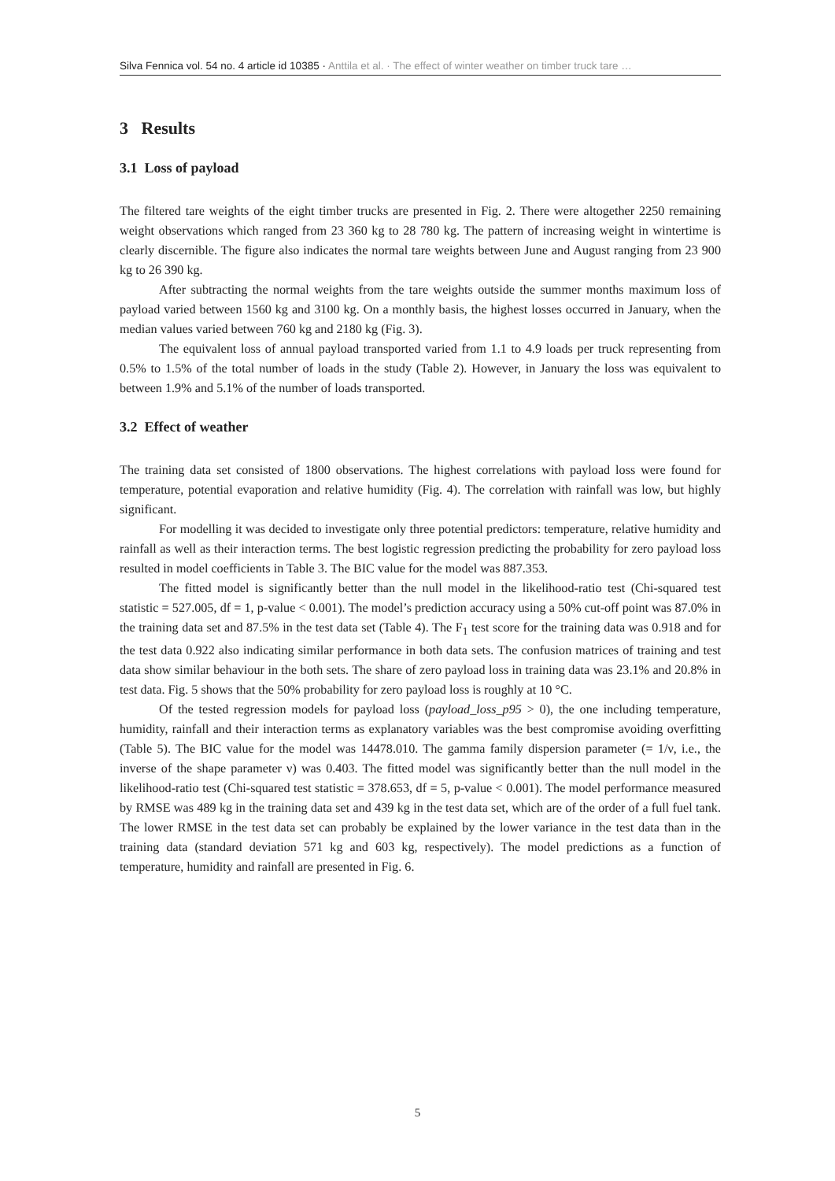Silva Fennica vol. 54 no. 4 article id 10385 · Anttila et al. · The effect of winter weather on timber truck tare …
3 Results
3.1 Loss of payload
The filtered tare weights of the eight timber trucks are presented in Fig. 2. There were altogether 2250 remaining weight observations which ranged from 23 360 kg to 28 780 kg. The pattern of increasing weight in wintertime is clearly discernible. The figure also indicates the normal tare weights between June and August ranging from 23 900 kg to 26 390 kg.
After subtracting the normal weights from the tare weights outside the summer months maximum loss of payload varied between 1560 kg and 3100 kg. On a monthly basis, the highest losses occurred in January, when the median values varied between 760 kg and 2180 kg (Fig. 3).
The equivalent loss of annual payload transported varied from 1.1 to 4.9 loads per truck representing from 0.5% to 1.5% of the total number of loads in the study (Table 2). However, in January the loss was equivalent to between 1.9% and 5.1% of the number of loads transported.
3.2 Effect of weather
The training data set consisted of 1800 observations. The highest correlations with payload loss were found for temperature, potential evaporation and relative humidity (Fig. 4). The correlation with rainfall was low, but highly significant.
For modelling it was decided to investigate only three potential predictors: temperature, relative humidity and rainfall as well as their interaction terms. The best logistic regression predicting the probability for zero payload loss resulted in model coefficients in Table 3. The BIC value for the model was 887.353.
The fitted model is significantly better than the null model in the likelihood-ratio test (Chi-squared test statistic = 527.005, df = 1, p-value < 0.001). The model’s prediction accuracy using a 50% cut-off point was 87.0% in the training data set and 87.5% in the test data set (Table 4). The F<sub>1</sub> test score for the training data was 0.918 and for the test data 0.922 also indicating similar performance in both data sets. The confusion matrices of training and test data show similar behaviour in the both sets. The share of zero payload loss in training data was 23.1% and 20.8% in test data. Fig. 5 shows that the 50% probability for zero payload loss is roughly at 10 °C.
Of the tested regression models for payload loss (payload_loss_p95 > 0), the one including temperature, humidity, rainfall and their interaction terms as explanatory variables was the best compromise avoiding overfitting (Table 5). The BIC value for the model was 14478.010. The gamma family dispersion parameter (= 1/ν, i.e., the inverse of the shape parameter ν) was 0.403. The fitted model was significantly better than the null model in the likelihood-ratio test (Chi-squared test statistic = 378.653, df = 5, p-value < 0.001). The model performance measured by RMSE was 489 kg in the training data set and 439 kg in the test data set, which are of the order of a full fuel tank. The lower RMSE in the test data set can probably be explained by the lower variance in the test data than in the training data (standard deviation 571 kg and 603 kg, respectively). The model predictions as a function of temperature, humidity and rainfall are presented in Fig. 6.
5